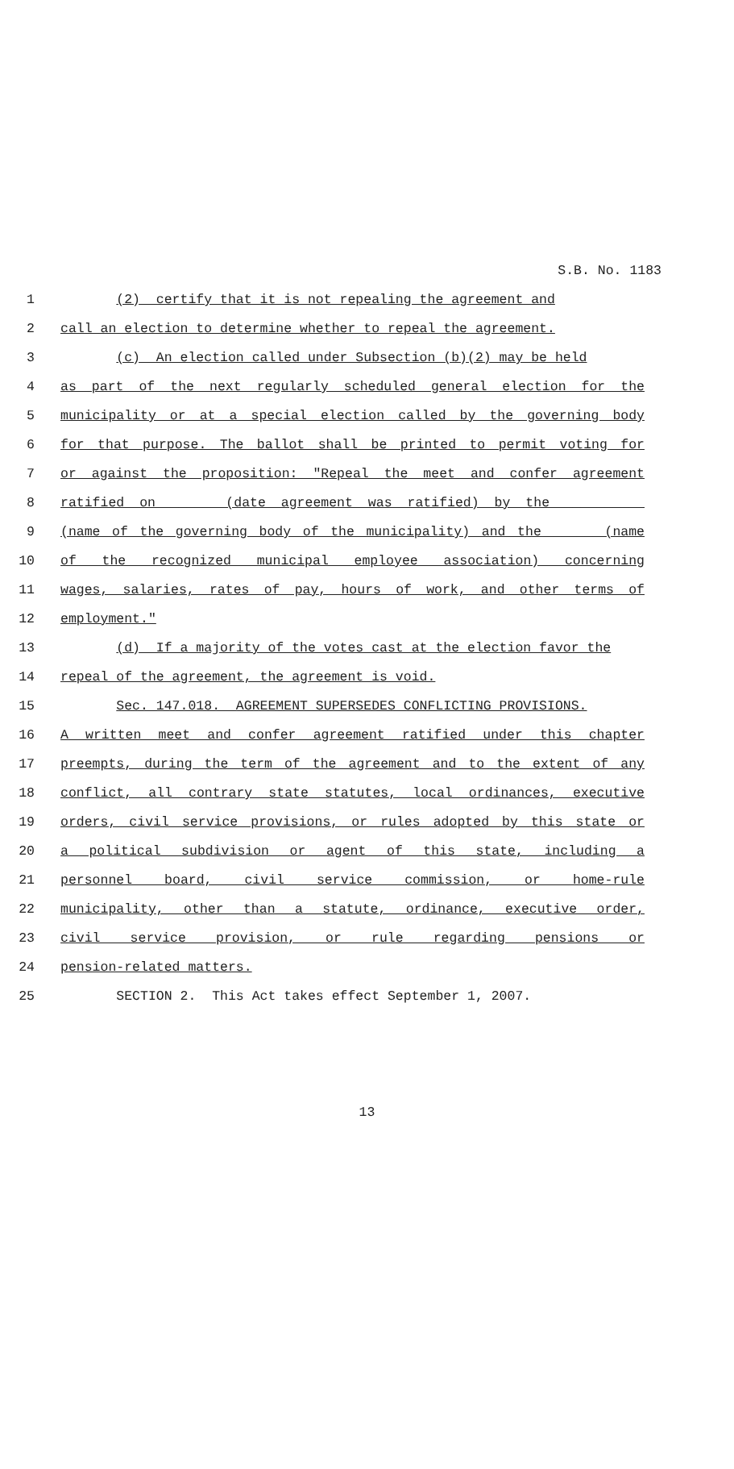S.B. No. 1183
1 (2) certify that it is not repealing the agreement and
2 call an election to determine whether to repeal the agreement.
3 (c) An election called under Subsection (b)(2) may be held
4 as part of the next regularly scheduled general election for the
5 municipality or at a special election called by the governing body
6 for that purpose. The ballot shall be printed to permit voting for
7 or against the proposition: "Repeal the meet and confer agreement
8 ratified on _____ (date agreement was ratified) by the __________
9 (name of the governing body of the municipality) and the _____ (name
10 of the recognized municipal employee association) concerning
11 wages, salaries, rates of pay, hours of work, and other terms of
12 employment."
13 (d) If a majority of the votes cast at the election favor the
14 repeal of the agreement, the agreement is void.
15 Sec. 147.018. AGREEMENT SUPERSEDES CONFLICTING PROVISIONS.
16 A written meet and confer agreement ratified under this chapter
17 preempts, during the term of the agreement and to the extent of any
18 conflict, all contrary state statutes, local ordinances, executive
19 orders, civil service provisions, or rules adopted by this state or
20 a political subdivision or agent of this state, including a
21 personnel board, civil service commission, or home-rule
22 municipality, other than a statute, ordinance, executive order,
23 civil service provision, or rule regarding pensions or
24 pension-related matters.
25 SECTION 2. This Act takes effect September 1, 2007.
13